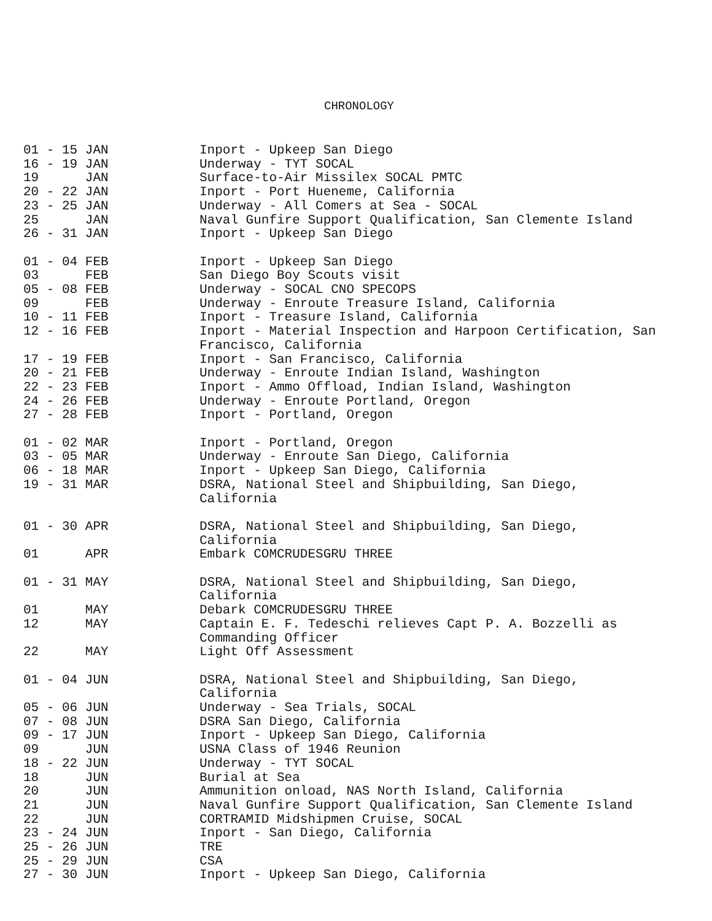CHRONOLOGY
| 01 - 15 JAN | Inport - Upkeep San Diego |
| 16 - 19 JAN | Underway - TYT SOCAL |
| 19 JAN | Surface-to-Air Missilex SOCAL PMTC |
| 20 - 22 JAN | Inport - Port Hueneme, California |
| 23 - 25 JAN | Underway - All Comers at Sea - SOCAL |
| 25 JAN | Naval Gunfire Support Qualification, San Clemente Island |
| 26 - 31 JAN | Inport - Upkeep San Diego |
| 01 - 04 FEB | Inport - Upkeep San Diego |
| 03 FEB | San Diego Boy Scouts visit |
| 05 - 08 FEB | Underway - SOCAL CNO SPECOPS |
| 09 FEB | Underway - Enroute Treasure Island, California |
| 10 - 11 FEB | Inport - Treasure Island, California |
| 12 - 16 FEB | Inport - Material Inspection and Harpoon Certification, San Francisco, California |
| 17 - 19 FEB | Inport - San Francisco, California |
| 20 - 21 FEB | Underway - Enroute Indian Island, Washington |
| 22 - 23 FEB | Inport - Ammo Offload, Indian Island, Washington |
| 24 - 26 FEB | Underway - Enroute Portland, Oregon |
| 27 - 28 FEB | Inport - Portland, Oregon |
| 01 - 02 MAR | Inport - Portland, Oregon |
| 03 - 05 MAR | Underway - Enroute San Diego, California |
| 06 - 18 MAR | Inport - Upkeep San Diego, California |
| 19 - 31 MAR | DSRA, National Steel and Shipbuilding, San Diego, California |
| 01 - 30 APR | DSRA, National Steel and Shipbuilding, San Diego, California |
| 01 APR | Embark COMCRUDESGRU THREE |
| 01 - 31 MAY | DSRA, National Steel and Shipbuilding, San Diego, California |
| 01 MAY | Debark COMCRUDESGRU THREE |
| 12 MAY | Captain E. F. Tedeschi relieves Capt P. A. Bozzelli as Commanding Officer |
| 22 MAY | Light Off Assessment |
| 01 - 04 JUN | DSRA, National Steel and Shipbuilding, San Diego, California |
| 05 - 06 JUN | Underway - Sea Trials, SOCAL |
| 07 - 08 JUN | DSRA San Diego, California |
| 09 - 17 JUN | Inport - Upkeep San Diego, California |
| 09 JUN | USNA Class of 1946 Reunion |
| 18 - 22 JUN | Underway - TYT SOCAL |
| 18 JUN | Burial at Sea |
| 20 JUN | Ammunition onload, NAS North Island, California |
| 21 JUN | Naval Gunfire Support Qualification, San Clemente Island |
| 22 JUN | CORTRAMID Midshipmen Cruise, SOCAL |
| 23 - 24 JUN | Inport - San Diego, California |
| 25 - 26 JUN | TRE |
| 25 - 29 JUN | CSA |
| 27 - 30 JUN | Inport - Upkeep San Diego, California |